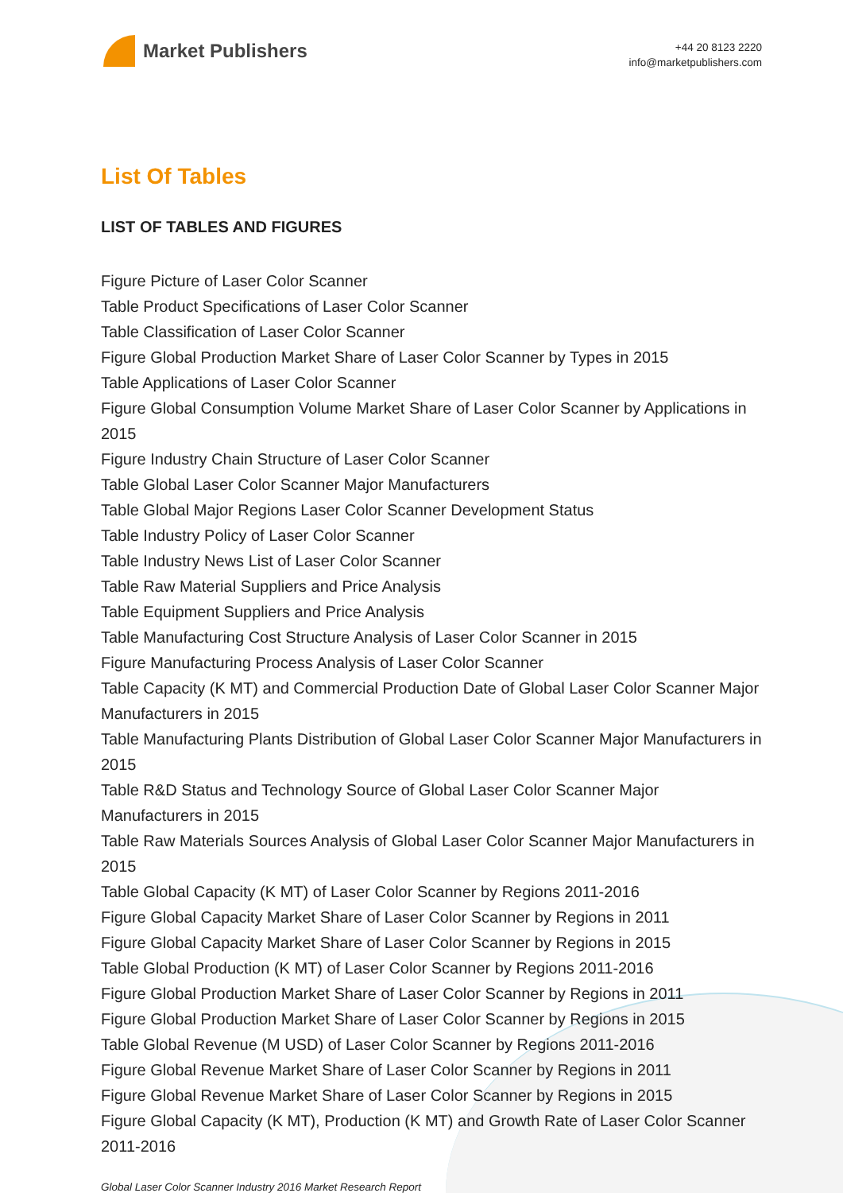Market Publishers
+44 20 8123 2220
info@marketpublishers.com
List Of Tables
LIST OF TABLES AND FIGURES
Figure Picture of Laser Color Scanner
Table Product Specifications of Laser Color Scanner
Table Classification of Laser Color Scanner
Figure Global Production Market Share of Laser Color Scanner by Types in 2015
Table Applications of Laser Color Scanner
Figure Global Consumption Volume Market Share of Laser Color Scanner by Applications in 2015
Figure Industry Chain Structure of Laser Color Scanner
Table Global Laser Color Scanner Major Manufacturers
Table Global Major Regions Laser Color Scanner Development Status
Table Industry Policy of Laser Color Scanner
Table Industry News List of Laser Color Scanner
Table Raw Material Suppliers and Price Analysis
Table Equipment Suppliers and Price Analysis
Table Manufacturing Cost Structure Analysis of Laser Color Scanner in 2015
Figure Manufacturing Process Analysis of Laser Color Scanner
Table Capacity (K MT) and Commercial Production Date of Global Laser Color Scanner Major Manufacturers in 2015
Table Manufacturing Plants Distribution of Global Laser Color Scanner Major Manufacturers in 2015
Table R&D Status and Technology Source of Global Laser Color Scanner Major Manufacturers in 2015
Table Raw Materials Sources Analysis of Global Laser Color Scanner Major Manufacturers in 2015
Table Global Capacity (K MT) of Laser Color Scanner by Regions 2011-2016
Figure Global Capacity Market Share of Laser Color Scanner by Regions in 2011
Figure Global Capacity Market Share of Laser Color Scanner by Regions in 2015
Table Global Production (K MT) of Laser Color Scanner by Regions 2011-2016
Figure Global Production Market Share of Laser Color Scanner by Regions in 2011
Figure Global Production Market Share of Laser Color Scanner by Regions in 2015
Table Global Revenue (M USD) of Laser Color Scanner by Regions 2011-2016
Figure Global Revenue Market Share of Laser Color Scanner by Regions in 2011
Figure Global Revenue Market Share of Laser Color Scanner by Regions in 2015
Figure Global Capacity (K MT), Production (K MT) and Growth Rate of Laser Color Scanner 2011-2016
Global Laser Color Scanner Industry 2016 Market Research Report